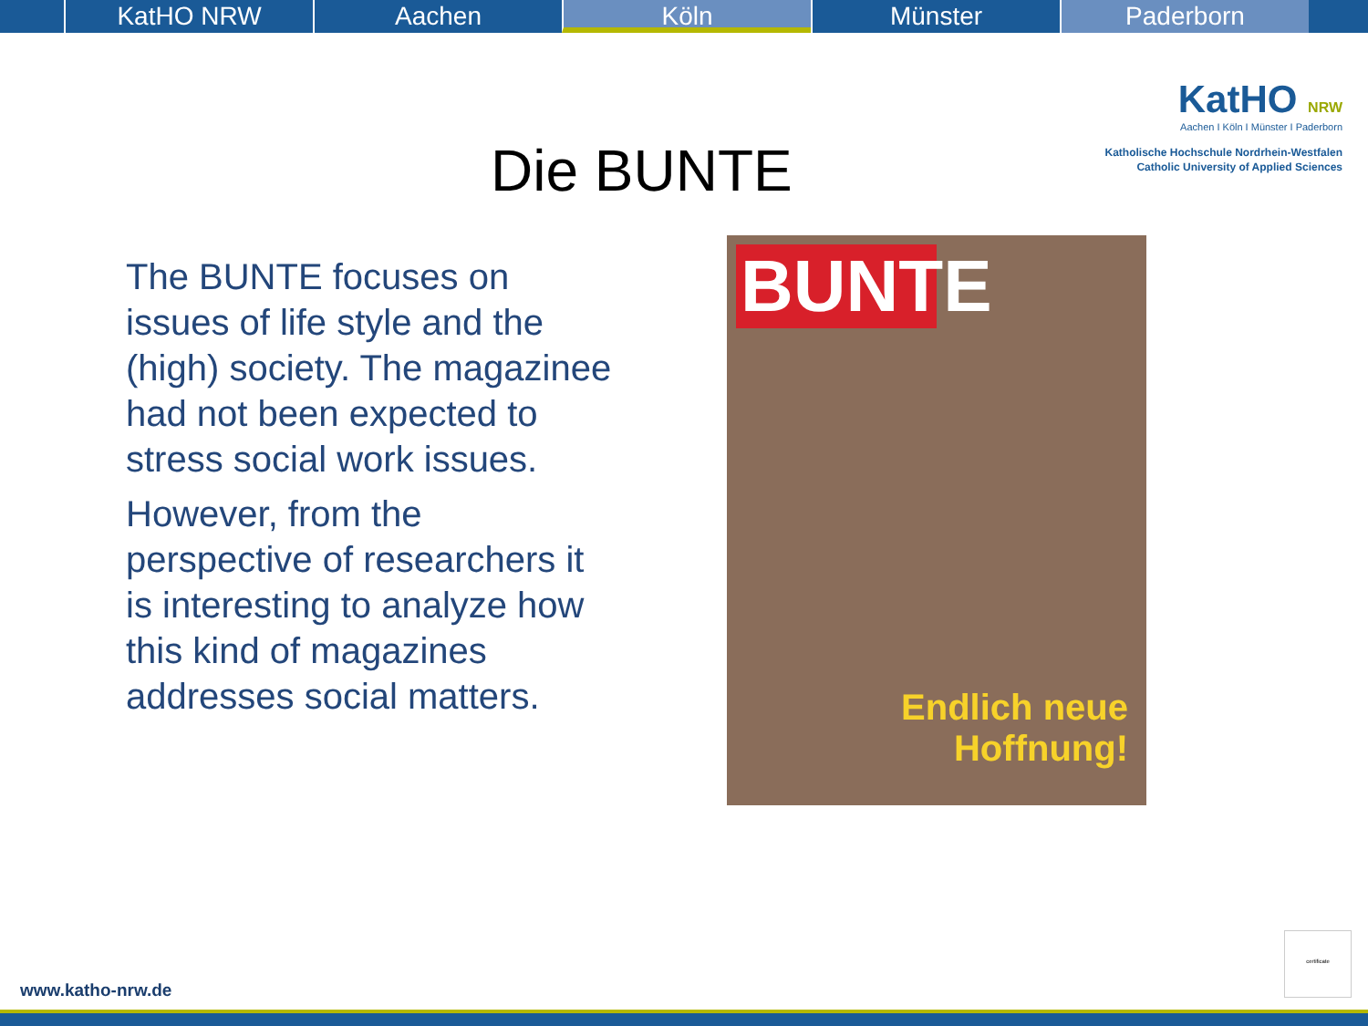KatHO NRW Aachen Köln Münster Paderborn
KatHO NRW
Aachen I Köln I Münster I Paderborn
Katholische Hochschule Nordrhein-Westfalen
Catholic University of Applied Sciences
Die BUNTE
The BUNTE focuses on issues of life style and the (high) society. The magazinee had not been expected to stress social work issues.
However, from the perspective of researchers it is interesting to analyze how this kind of magazines addresses social matters.
BUNTE
Endlich neue
Hoffnung!
certificate
www.katho-nrw.de